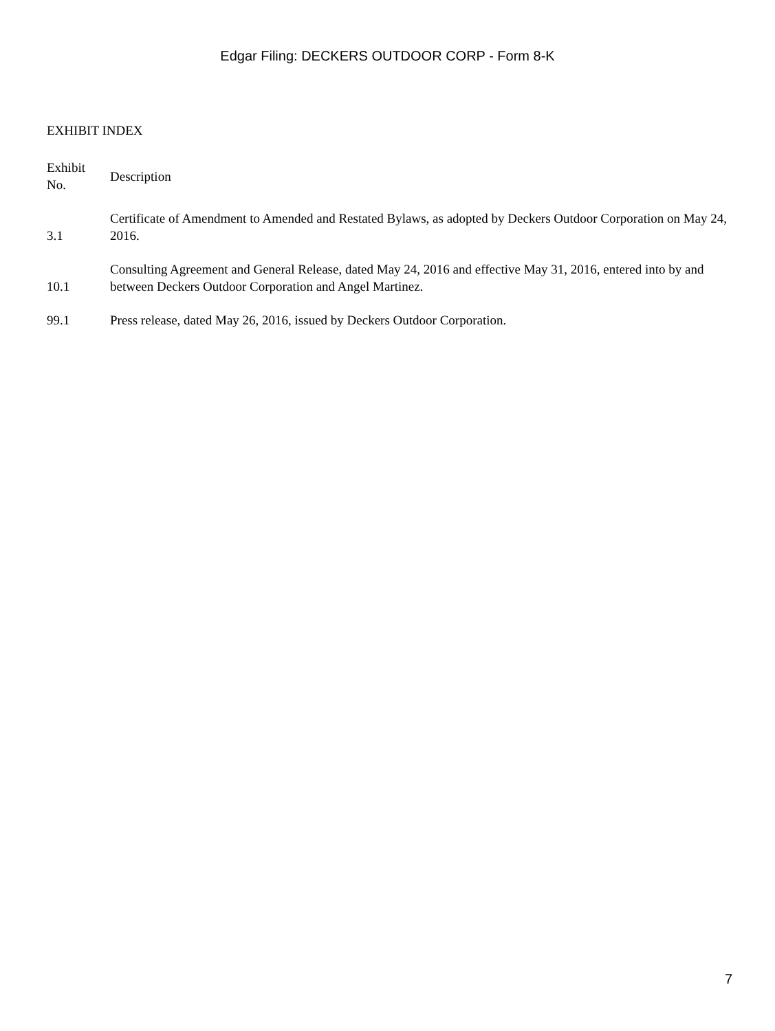Edgar Filing: DECKERS OUTDOOR CORP - Form 8-K
EXHIBIT INDEX
| Exhibit No. | Description |
| --- | --- |
| 3.1 | Certificate of Amendment to Amended and Restated Bylaws, as adopted by Deckers Outdoor Corporation on May 24, 2016. |
| 10.1 | Consulting Agreement and General Release, dated May 24, 2016 and effective May 31, 2016, entered into by and between Deckers Outdoor Corporation and Angel Martinez. |
| 99.1 | Press release, dated May 26, 2016, issued by Deckers Outdoor Corporation. |
7